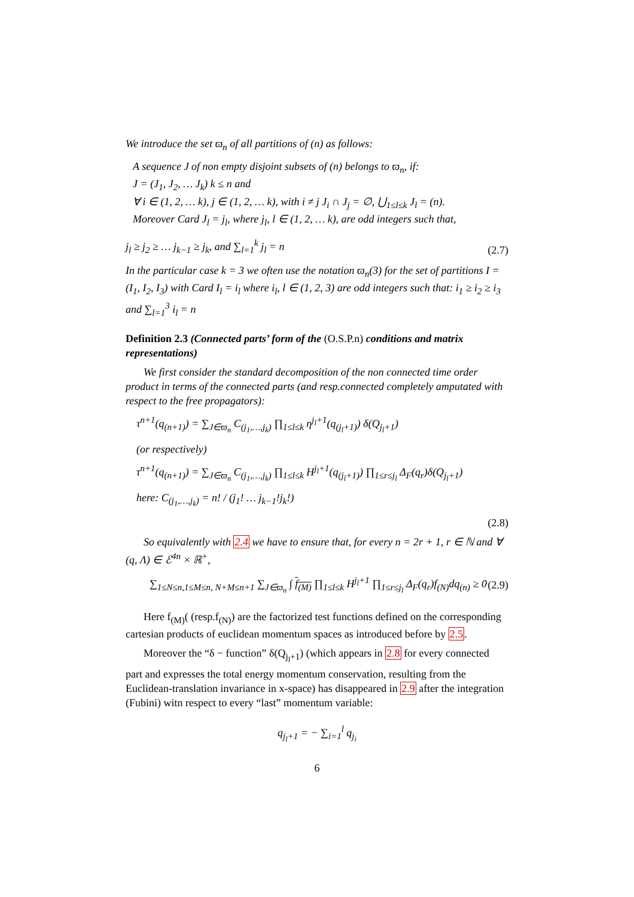We introduce the set ϖ<sub>n</sub> of all partitions of (n) as follows:
A sequence J of non empty disjoint subsets of (n) belongs to ϖ<sub>n</sub>, if:
J = (J<sub>1</sub>, J<sub>2</sub>, … J<sub>k</sub>) k ≤ n and
∀ i ∈ (1, 2, … k), j ∈ (1, 2, … k), with i ≠ j J<sub>i</sub> ∩ J<sub>j</sub> = ∅, ⋃<sub>1≤l≤k</sub> J<sub>l</sub> = (n).
Moreover Card J<sub>l</sub> = j<sub>l</sub>, where j<sub>l</sub>, l ∈ (1, 2, … k), are odd integers such that,
j<sub>l</sub> ≥ j<sub>2</sub> ≥ … j<sub>k−1</sub> ≥ j<sub>k</sub>, and ∑<sub>l=1</sub><sup>k</sup> j<sub>l</sub> = n (2.7)
In the particular case k = 3 we often use the notation ϖ<sub>n</sub>(3) for the set of partitions I = (I<sub>1</sub>, I<sub>2</sub>, I<sub>3</sub>) with Card I<sub>l</sub> = i<sub>l</sub> where i<sub>l</sub>, l ∈ (1, 2, 3) are odd integers such that: i<sub>1</sub> ≥ i<sub>2</sub> ≥ i<sub>3</sub> and ∑<sub>l=1</sub><sup>3</sup> i<sub>l</sub> = n
Definition 2.3 (Connected parts’ form of the (O.S.P.n) conditions and matrix representations)
We first consider the standard decomposition of the non connected time order product in terms of the connected parts (and resp.connected completely amputated with respect to the free propagators):
τ<sup>n+1</sup>(q<sub>(n+1)</sub>) = ∑<sub>J∈ϖ<sub>n</sub></sub> C<sub>(j<sub>1</sub>,…,j<sub>k</sub>)</sub> ∏<sub>1≤l≤k</sub> η<sup>j<sub>l</sub>+1</sup>(q<sub>(j<sub>l</sub>+1)</sub>) δ(Q<sub>j<sub>l</sub>+1</sub>)
(or respectively)
τ<sup>n+1</sup>(q<sub>(n+1)</sub>) = ∑<sub>J∈ϖ<sub>n</sub></sub> C<sub>(j<sub>1</sub>,…,j<sub>k</sub>)</sub> ∏<sub>1≤l≤k</sub> H<sup>j<sub>l</sub>+1</sup>(q<sub>(j<sub>l</sub>+1)</sub>) ∏<sub>1≤r≤j<sub>l</sub></sub> Δ<sub>F</sub>(q<sub>r</sub>)δ(Q<sub>j<sub>l</sub>+1</sub>)
here: C<sub>(j<sub>1</sub>,…,j<sub>k</sub>)</sub> = n! / (j<sub>1</sub>! … j<sub>k−1</sub>!j<sub>k</sub>!)
(2.8)
So equivalently with 2.4 we have to ensure that, for every n = 2r + 1, r ∈ ℕ and ∀ (q, Λ) ∈ ℰ<sup>4n</sup> × ℝ<sup>+</sup>,
∑<sub>1≤N≤n,1≤M≤n, N+M≤n+1</sub> ∑<sub>J∈ϖ<sub>n</sub></sub> ∫ f<sub>(M)</sub> ∏<sub>1≤l≤k</sub> H<sup>j<sub>l</sub>+1</sup> ∏<sub>1≤r≤j<sub>l</sub></sub> Δ<sub>F</sub>(q<sub>r</sub>)f<sub>(N)</sub>dq<sub>(n)</sub> ≥ 0 (2.9)
Here f<sub>(M)</sub>( (resp.f<sub>(N)</sub>) are the factorized test functions defined on the corresponding cartesian products of euclidean momentum spaces as introduced before by 2.5.
Moreover the “δ − function” δ(Q<sub>j<sub>l</sub>+1</sub>) (which appears in 2.8 for every connected part and expresses the total energy momentum conservation, resulting from the Euclidean-translation invariance in x-space) has disappeared in 2.9 after the integration (Fubini) witn respect to every “last” momentum variable:
q<sub>j<sub>l</sub>+1</sub> = − ∑<sub>i=1</sub><sup>l</sup> q<sub>j<sub>i</sub></sub>
6